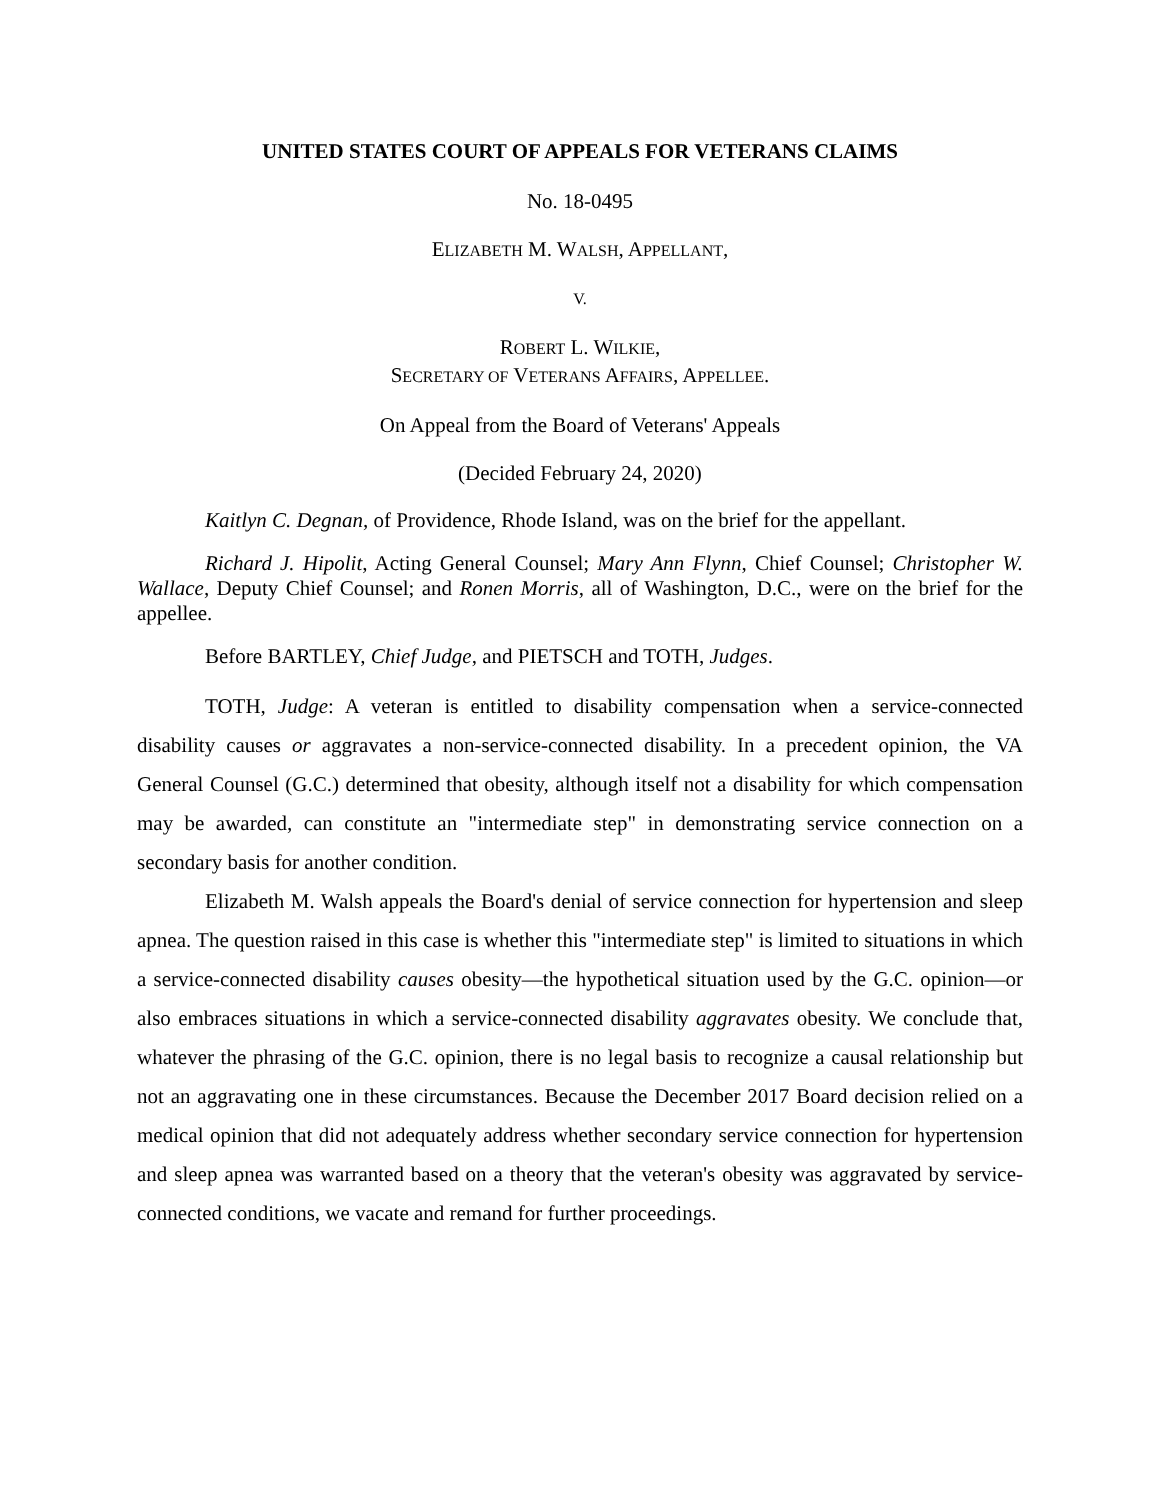UNITED STATES COURT OF APPEALS FOR VETERANS CLAIMS
No. 18-0495
ELIZABETH M. WALSH, APPELLANT,
V.
ROBERT L. WILKIE,
SECRETARY OF VETERANS AFFAIRS, APPELLEE.
On Appeal from the Board of Veterans' Appeals
(Decided February 24, 2020)
Kaitlyn C. Degnan, of Providence, Rhode Island, was on the brief for the appellant.
Richard J. Hipolit, Acting General Counsel; Mary Ann Flynn, Chief Counsel; Christopher W. Wallace, Deputy Chief Counsel; and Ronen Morris, all of Washington, D.C., were on the brief for the appellee.
Before BARTLEY, Chief Judge, and PIETSCH and TOTH, Judges.
TOTH, Judge: A veteran is entitled to disability compensation when a service-connected disability causes or aggravates a non-service-connected disability. In a precedent opinion, the VA General Counsel (G.C.) determined that obesity, although itself not a disability for which compensation may be awarded, can constitute an "intermediate step" in demonstrating service connection on a secondary basis for another condition.
Elizabeth M. Walsh appeals the Board's denial of service connection for hypertension and sleep apnea. The question raised in this case is whether this "intermediate step" is limited to situations in which a service-connected disability causes obesity—the hypothetical situation used by the G.C. opinion—or also embraces situations in which a service-connected disability aggravates obesity. We conclude that, whatever the phrasing of the G.C. opinion, there is no legal basis to recognize a causal relationship but not an aggravating one in these circumstances. Because the December 2017 Board decision relied on a medical opinion that did not adequately address whether secondary service connection for hypertension and sleep apnea was warranted based on a theory that the veteran's obesity was aggravated by service-connected conditions, we vacate and remand for further proceedings.